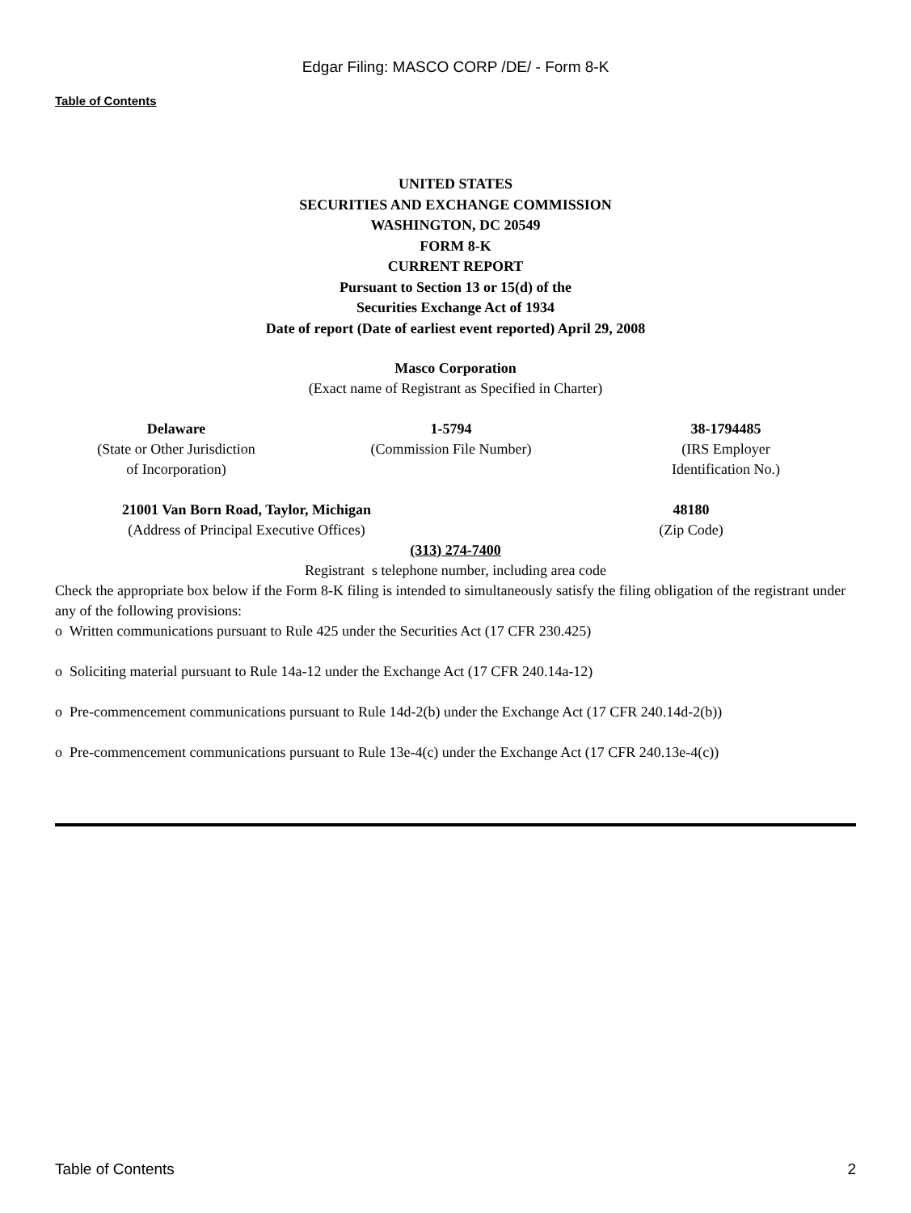Edgar Filing: MASCO CORP /DE/ - Form 8-K
Table of Contents
UNITED STATES
SECURITIES AND EXCHANGE COMMISSION
WASHINGTON, DC 20549
FORM 8-K
CURRENT REPORT
Pursuant to Section 13 or 15(d) of the
Securities Exchange Act of 1934
Date of report (Date of earliest event reported) April 29, 2008
Masco Corporation
(Exact name of Registrant as Specified in Charter)
| Delaware | 1-5794 | 38-1794485 |
| (State or Other Jurisdiction of Incorporation) | (Commission File Number) | (IRS Employer Identification No.) |
| 21001 Van Born Road, Taylor, Michigan | | 48180 |
| (Address of Principal Executive Offices) | | (Zip Code) |
(313) 274-7400
Registrant s telephone number, including area code
Check the appropriate box below if the Form 8-K filing is intended to simultaneously satisfy the filing obligation of the registrant under any of the following provisions:
o Written communications pursuant to Rule 425 under the Securities Act (17 CFR 230.425)
o Soliciting material pursuant to Rule 14a-12 under the Exchange Act (17 CFR 240.14a-12)
o Pre-commencement communications pursuant to Rule 14d-2(b) under the Exchange Act (17 CFR 240.14d-2(b))
o Pre-commencement communications pursuant to Rule 13e-4(c) under the Exchange Act (17 CFR 240.13e-4(c))
Table of Contents 2